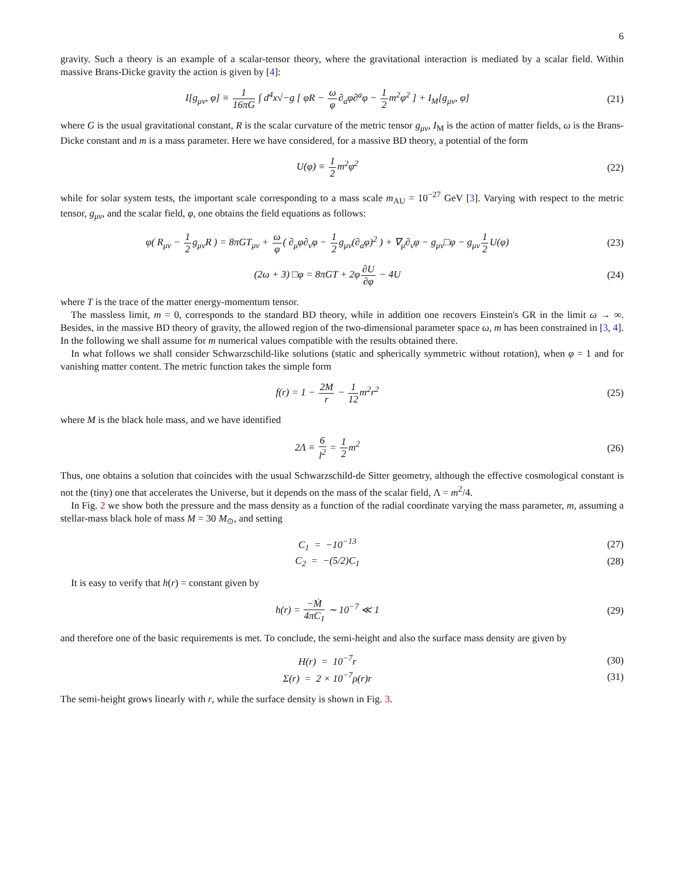6
gravity. Such a theory is an example of a scalar-tensor theory, where the gravitational interaction is mediated by a scalar field. Within massive Brans-Dicke gravity the action is given by [4]:
I[g<sub>μν</sub>, φ] ≡ 1 16πG ∫ d<sup>4</sup>x√−g [ φR − ω φ∂<sub>a</sub>φ∂<sup>a</sup>φ − 1 2m<sup>2</sup>φ<sup>2</sup> ] + I<sub>M</sub>[g<sub>μν</sub>, φ]
(21)
where G is the usual gravitational constant, R is the scalar curvature of the metric tensor g<sub>μν</sub>, I<sub>M</sub> is the action of matter fields, ω is the Brans-Dicke constant and m is a mass parameter. Here we have considered, for a massive BD theory, a potential of the form
U(φ) ≡ 1 2m<sup>2</sup>φ<sup>2</sup> (22)
while for solar system tests, the important scale corresponding to a mass scale m<sub>AU</sub> = 10<sup>−27</sup> GeV [3]. Varying with respect to the metric tensor, g<sub>μν</sub>, and the scalar field, φ, one obtains the field equations as follows:
φ( R<sub>μν</sub> − 1 2g<sub>μν</sub>R ) = 8πGT<sub>μν</sub> + ω φ( ∂<sub>μ</sub>φ∂<sub>ν</sub>φ − 1 2g<sub>μν</sub>(∂<sub>a</sub>φ)<sup>2</sup> ) + ∇<sub>μ</sub>∂<sub>ν</sub>φ − g<sub>μν</sub>□φ − g<sub>μν</sub>1 2 U(φ)
(23)
(2ω + 3) □φ = 8πGT + 2φ∂U ∂φ − 4U
(24)
where T is the trace of the matter energy-momentum tensor.
The massless limit, m = 0, corresponds to the standard BD theory, while in addition one recovers Einstein's GR in the limit ω → ∞. Besides, in the massive BD theory of gravity, the allowed region of the two-dimensional parameter space ω, m has been constrained in [3, 4]. In the following we shall assume for m numerical values compatible with the results obtained there.
In what follows we shall consider Schwarzschild-like solutions (static and spherically symmetric without rotation), when φ = 1 and for vanishing matter content. The metric function takes the simple form
f(r) = 1 − 2M r − 1 12m<sup>2</sup>r<sup>2</sup> (25)
where M is the black hole mass, and we have identified
2Λ ≡ 6 l<sup>2</sup> = 1 2m<sup>2</sup> (26)
Thus, one obtains a solution that coincides with the usual Schwarzschild-de Sitter geometry, although the effective cosmological constant is not the (tiny) one that accelerates the Universe, but it depends on the mass of the scalar field, Λ = m<sup>2</sup>/4.
In Fig. 2 we show both the pressure and the mass density as a function of the radial coordinate varying the mass parameter, m, assuming a stellar-mass black hole of mass M = 30 M<sub>⊙</sub>, and setting
C<sub>1</sub> = −10<sup>−13</sup> (27)
C<sub>2</sub> = −(5/2)C<sub>1</sub> (28)
It is easy to verify that h(r) = constant given by
h(r) = −Ṁ 4πC<sub>1</sub> ∼ 10<sup>−7</sup> ≪ 1 (29)
and therefore one of the basic requirements is met. To conclude, the semi-height and also the surface mass density are given by
H(r) = 10<sup>−7</sup>r (30)
Σ(r) = 2 × 10<sup>−7</sup>ρ(r)r (31)
The semi-height grows linearly with r, while the surface density is shown in Fig. 3.